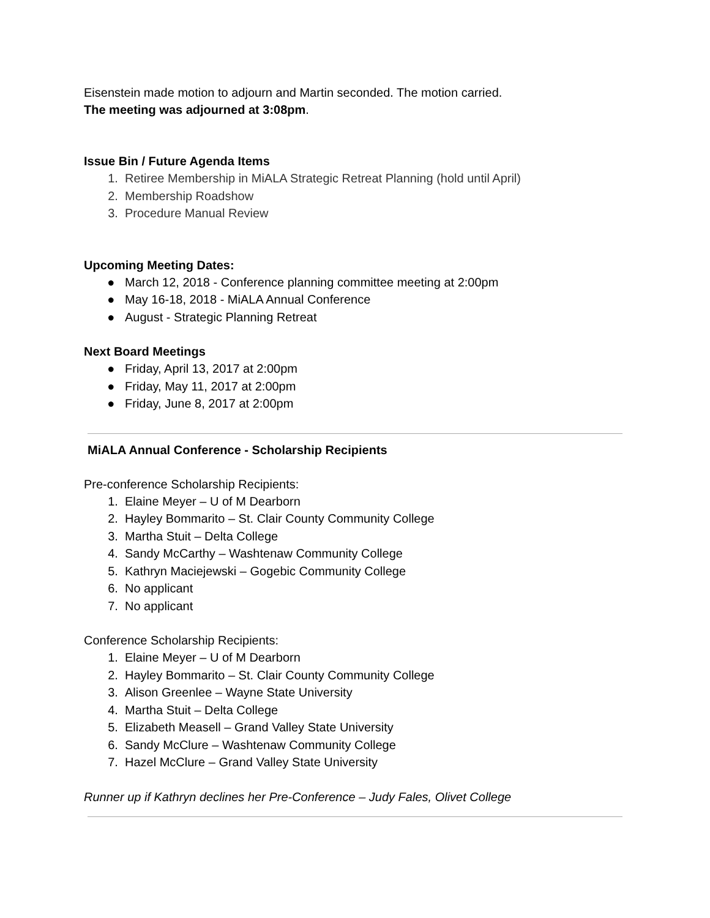Eisenstein made motion to adjourn and Martin seconded. The motion carried.
The meeting was adjourned at 3:08pm.
Issue Bin / Future Agenda Items
1. Retiree Membership in MiALA Strategic Retreat Planning (hold until April)
2. Membership Roadshow
3. Procedure Manual Review
Upcoming Meeting Dates:
● March 12, 2018 - Conference planning committee meeting at 2:00pm
● May 16-18, 2018 - MiALA Annual Conference
● August - Strategic Planning Retreat
Next Board Meetings
● Friday, April 13, 2017 at 2:00pm
● Friday, May 11, 2017 at 2:00pm
● Friday, June 8, 2017 at 2:00pm
MiALA Annual Conference - Scholarship Recipients
Pre-conference Scholarship Recipients:
1. Elaine Meyer – U of M Dearborn
2. Hayley Bommarito – St. Clair County Community College
3. Martha Stuit – Delta College
4. Sandy McCarthy – Washtenaw Community College
5. Kathryn Maciejewski – Gogebic Community College
6. No applicant
7. No applicant
Conference Scholarship Recipients:
1. Elaine Meyer – U of M Dearborn
2. Hayley Bommarito – St. Clair County Community College
3. Alison Greenlee – Wayne State University
4. Martha Stuit – Delta College
5. Elizabeth Measell – Grand Valley State University
6. Sandy McClure – Washtenaw Community College
7. Hazel McClure – Grand Valley State University
Runner up if Kathryn declines her Pre-Conference – Judy Fales, Olivet College